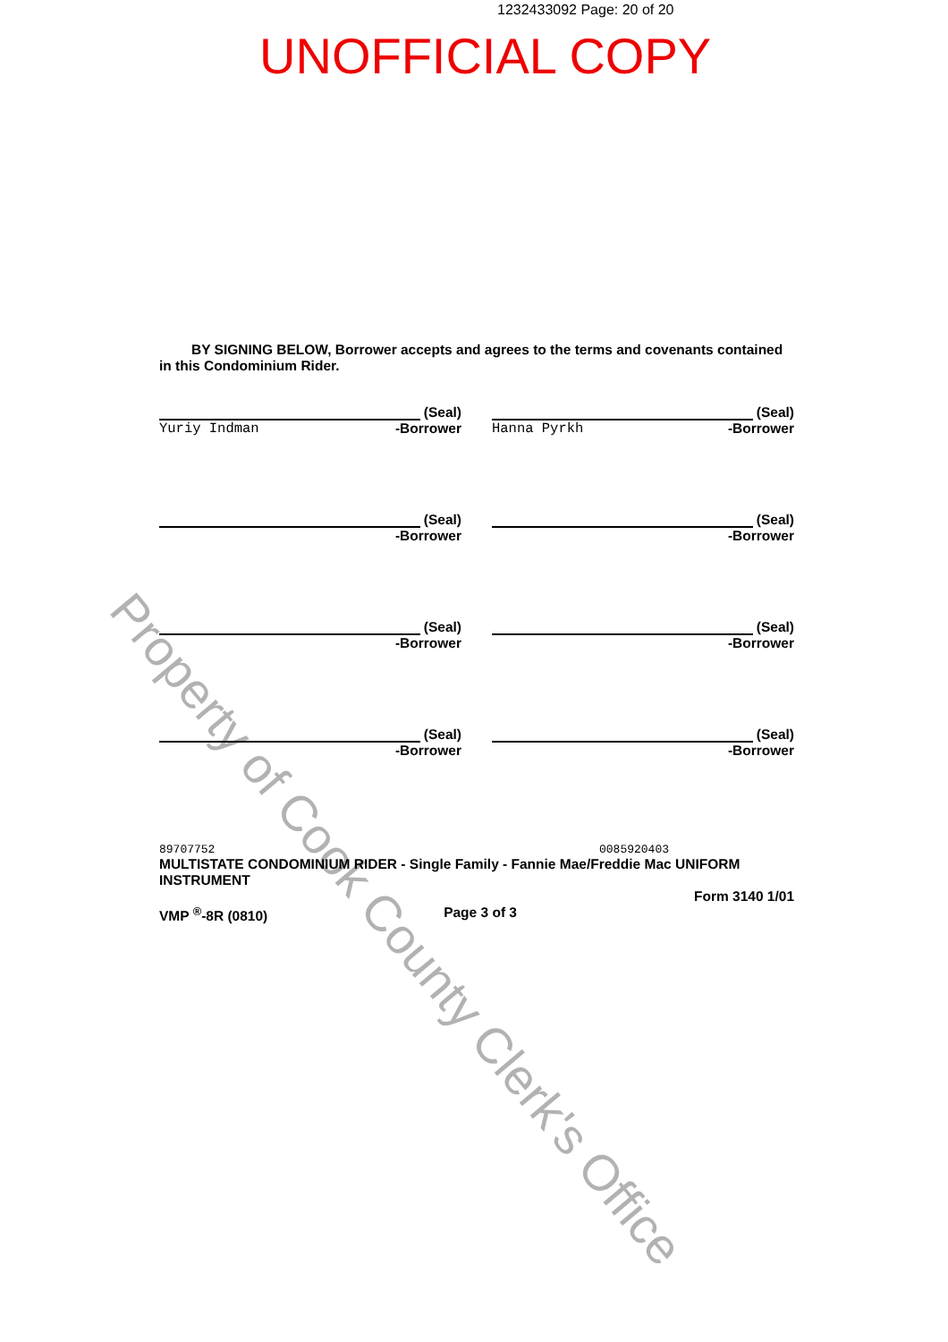1232433092 Page: 20 of 20
UNOFFICIAL COPY
BY SIGNING BELOW, Borrower accepts and agrees to the terms and covenants contained in this Condominium Rider.
(Seal)
Yuriy Indman -Borrower
(Seal)
Hanna Pyrkh -Borrower
(Seal)
-Borrower
(Seal)
-Borrower
(Seal)
-Borrower
(Seal)
-Borrower
(Seal)
-Borrower
(Seal)
-Borrower
89707752 0085920403
MULTISTATE CONDOMINIUM RIDER - Single Family - Fannie Mae/Freddie Mac UNIFORM INSTRUMENT
Form 3140 1/01
VMP <sup>®</sup>-8R (0810) Page 3 of 3
Property of Cook County Clerk's Office